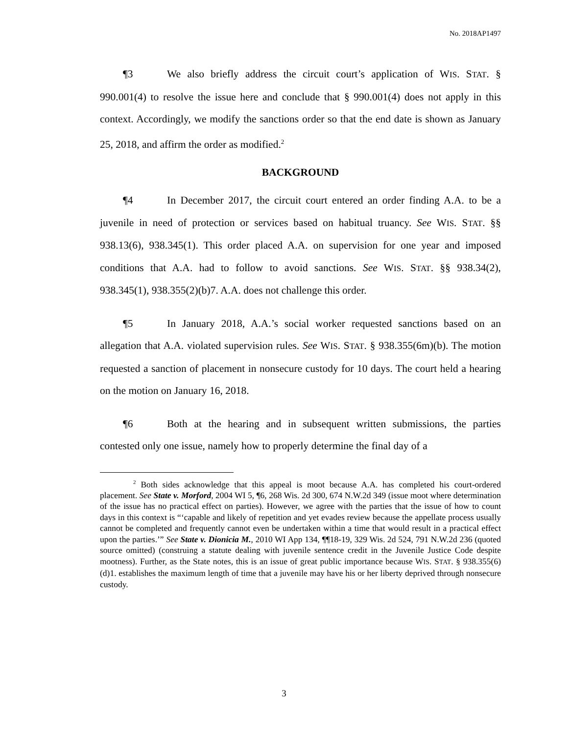No. 2018AP1497
¶3 We also briefly address the circuit court’s application of WIS. STAT. § 990.001(4) to resolve the issue here and conclude that § 990.001(4) does not apply in this context. Accordingly, we modify the sanctions order so that the end date is shown as January 25, 2018, and affirm the order as modified.<sup>2</sup>
BACKGROUND
¶4 In December 2017, the circuit court entered an order finding A.A. to be a juvenile in need of protection or services based on habitual truancy. See WIS. STAT. §§ 938.13(6), 938.345(1). This order placed A.A. on supervision for one year and imposed conditions that A.A. had to follow to avoid sanctions. See WIS. STAT. §§ 938.34(2), 938.345(1), 938.355(2)(b)7. A.A. does not challenge this order.
¶5 In January 2018, A.A.’s social worker requested sanctions based on an allegation that A.A. violated supervision rules. See WIS. STAT. § 938.355(6m)(b). The motion requested a sanction of placement in nonsecure custody for 10 days. The court held a hearing on the motion on January 16, 2018.
¶6 Both at the hearing and in subsequent written submissions, the parties contested only one issue, namely how to properly determine the final day of a
2 Both sides acknowledge that this appeal is moot because A.A. has completed his court-ordered placement. See State v. Morford, 2004 WI 5, ¶6, 268 Wis. 2d 300, 674 N.W.2d 349 (issue moot where determination of the issue has no practical effect on parties). However, we agree with the parties that the issue of how to count days in this context is “‘capable and likely of repetition and yet evades review because the appellate process usually cannot be completed and frequently cannot even be undertaken within a time that would result in a practical effect upon the parties.’” See State v. Dionicia M., 2010 WI App 134, ¶¶18-19, 329 Wis. 2d 524, 791 N.W.2d 236 (quoted source omitted) (construing a statute dealing with juvenile sentence credit in the Juvenile Justice Code despite mootness). Further, as the State notes, this is an issue of great public importance because WIS. STAT. § 938.355(6)(d)1. establishes the maximum length of time that a juvenile may have his or her liberty deprived through nonsecure custody.
3